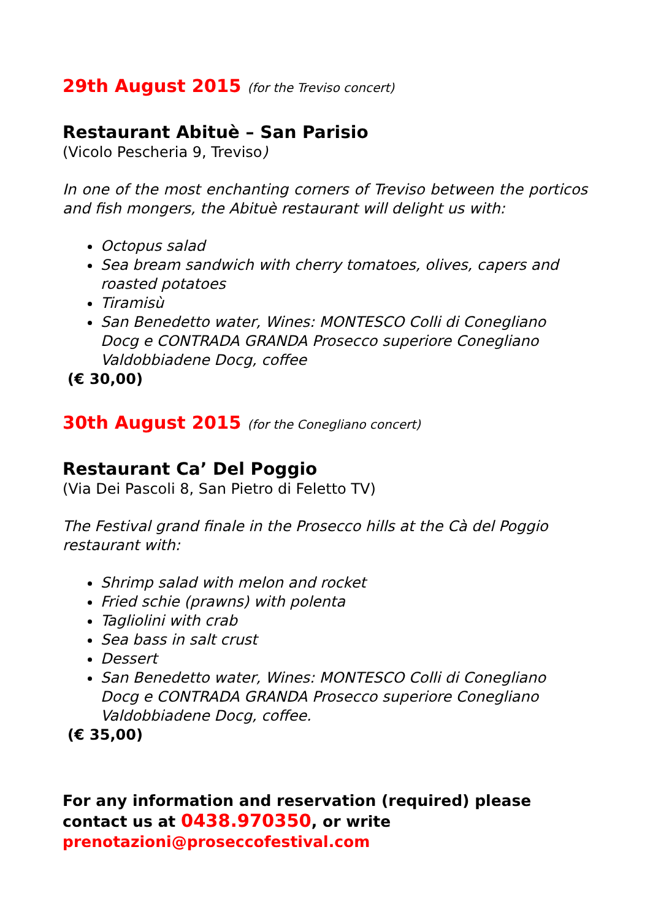29th August 2015 (for the Treviso concert)
Restaurant Abituè – San Parisio
(Vicolo Pescheria 9, Treviso)
In one of the most enchanting corners of Treviso between the porticos and fish mongers, the Abituè restaurant will delight us with:
Octopus salad
Sea bream sandwich with cherry tomatoes, olives, capers and roasted potatoes
Tiramisù
San Benedetto water, Wines: MONTESCO Colli di Conegliano Docg e CONTRADA GRANDA Prosecco superiore Conegliano Valdobbiadene Docg, coffee
(€ 30,00)
30th August 2015 (for the Conegliano concert)
Restaurant Ca’ Del Poggio
(Via Dei Pascoli 8, San Pietro di Feletto TV)
The Festival grand finale in the Prosecco hills at the Cà del Poggio restaurant with:
Shrimp salad with melon and rocket
Fried schie (prawns) with polenta
Tagliolini with crab
Sea bass in salt crust
Dessert
San Benedetto water, Wines: MONTESCO Colli di Conegliano Docg e CONTRADA GRANDA Prosecco superiore Conegliano Valdobbiadene Docg, coffee.
(€ 35,00)
For any information and reservation (required) please contact us at 0438.970350, or write prenotazioni@proseccofestival.com